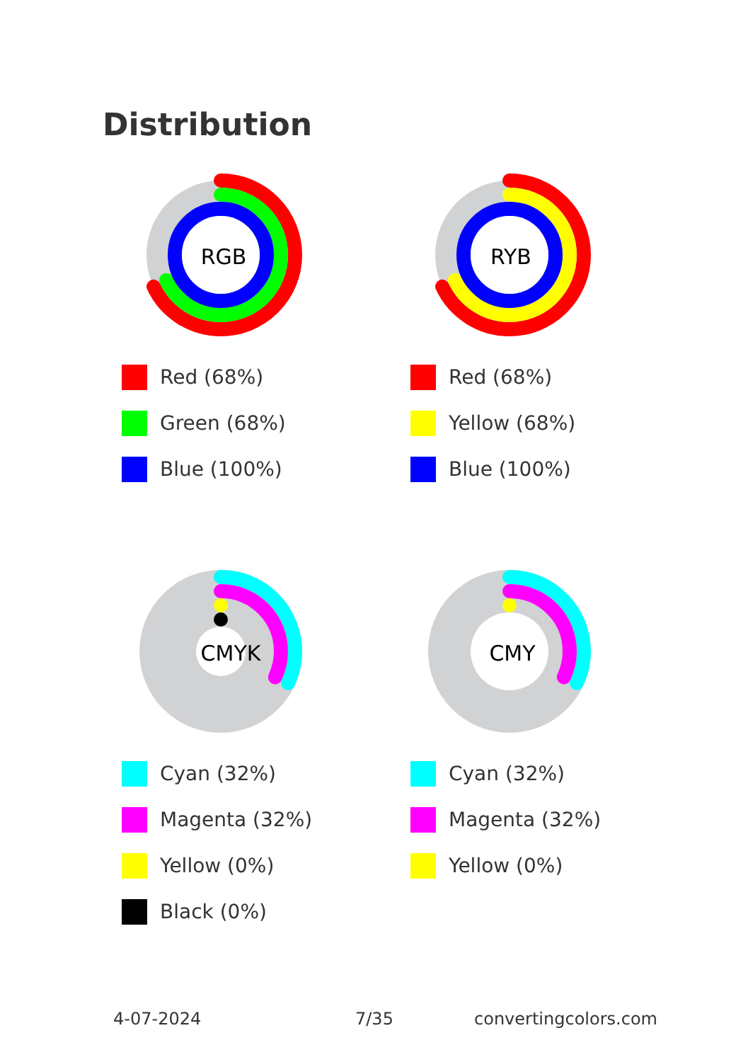Distribution
RGB
Red (68%)
Green (68%)
Blue (100%)
RYB
Red (68%)
Yellow (68%)
Blue (100%)
CMYK
Cyan (32%)
Magenta (32%)
Yellow (0%)
Black (0%)
CMY
Cyan (32%)
Magenta (32%)
Yellow (0%)
4-07-2024 7/35 convertingcolors.com